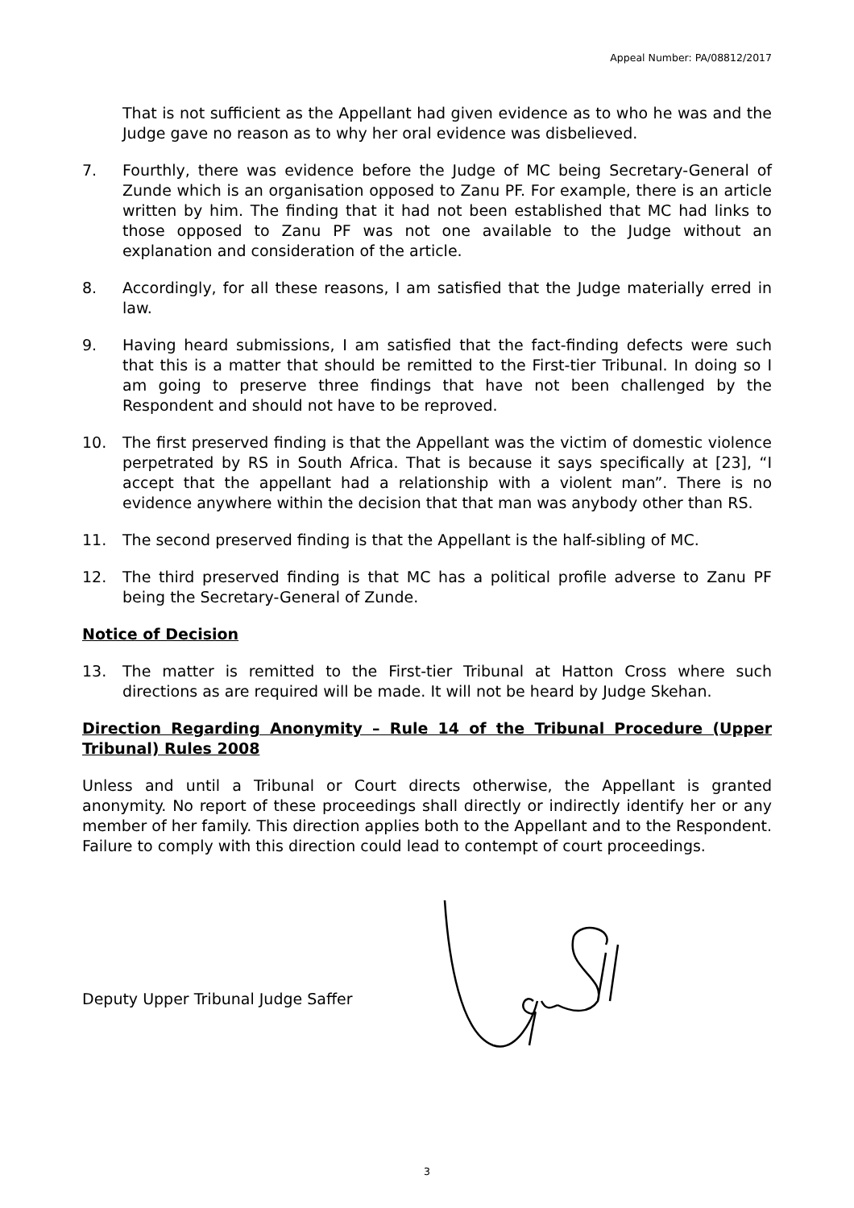Appeal Number: PA/08812/2017
That is not sufficient as the Appellant had given evidence as to who he was and the Judge gave no reason as to why her oral evidence was disbelieved.
7. Fourthly, there was evidence before the Judge of MC being Secretary-General of Zunde which is an organisation opposed to Zanu PF. For example, there is an article written by him. The finding that it had not been established that MC had links to those opposed to Zanu PF was not one available to the Judge without an explanation and consideration of the article.
8. Accordingly, for all these reasons, I am satisfied that the Judge materially erred in law.
9. Having heard submissions, I am satisfied that the fact-finding defects were such that this is a matter that should be remitted to the First-tier Tribunal. In doing so I am going to preserve three findings that have not been challenged by the Respondent and should not have to be reproved.
10. The first preserved finding is that the Appellant was the victim of domestic violence perpetrated by RS in South Africa. That is because it says specifically at [23], “I accept that the appellant had a relationship with a violent man”. There is no evidence anywhere within the decision that that man was anybody other than RS.
11. The second preserved finding is that the Appellant is the half-sibling of MC.
12. The third preserved finding is that MC has a political profile adverse to Zanu PF being the Secretary-General of Zunde.
Notice of Decision
13. The matter is remitted to the First-tier Tribunal at Hatton Cross where such directions as are required will be made. It will not be heard by Judge Skehan.
Direction Regarding Anonymity – Rule 14 of the Tribunal Procedure (Upper Tribunal) Rules 2008
Unless and until a Tribunal or Court directs otherwise, the Appellant is granted anonymity. No report of these proceedings shall directly or indirectly identify her or any member of her family. This direction applies both to the Appellant and to the Respondent. Failure to comply with this direction could lead to contempt of court proceedings.
Deputy Upper Tribunal Judge Saffer
3